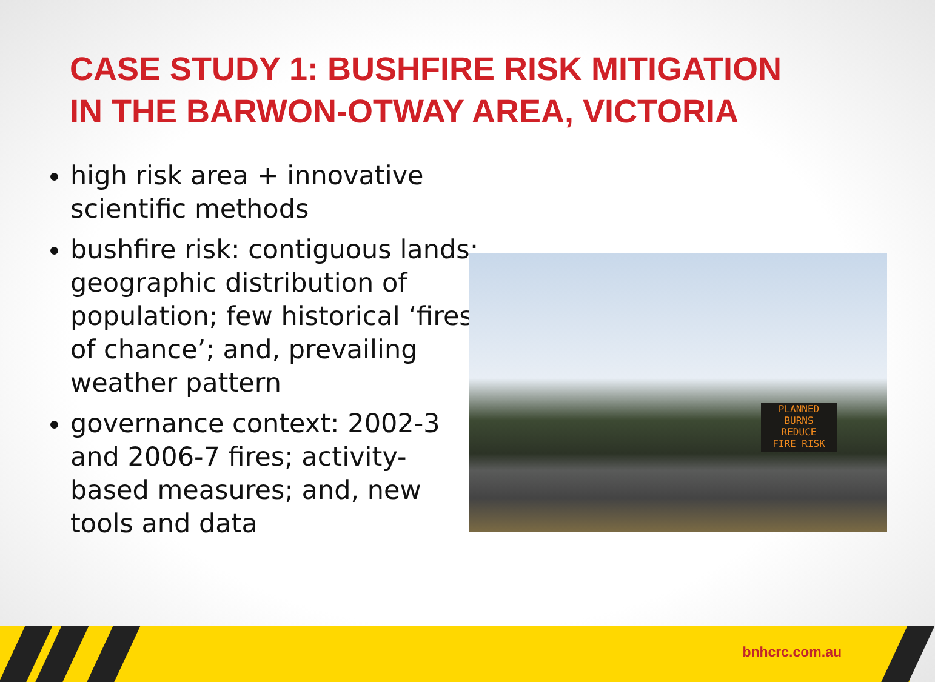CASE STUDY 1: BUSHFIRE RISK MITIGATION
IN THE BARWON-OTWAY AREA, VICTORIA
high risk area + innovative scientific methods
bushfire risk: contiguous lands; geographic distribution of population; few historical ‘fires of chance’; and, prevailing weather pattern
governance context: 2002-3 and 2006-7 fires; activity-based measures; and, new tools and data
PLANNED
BURNS
REDUCE
FIRE RISK
bnhcrc.com.au